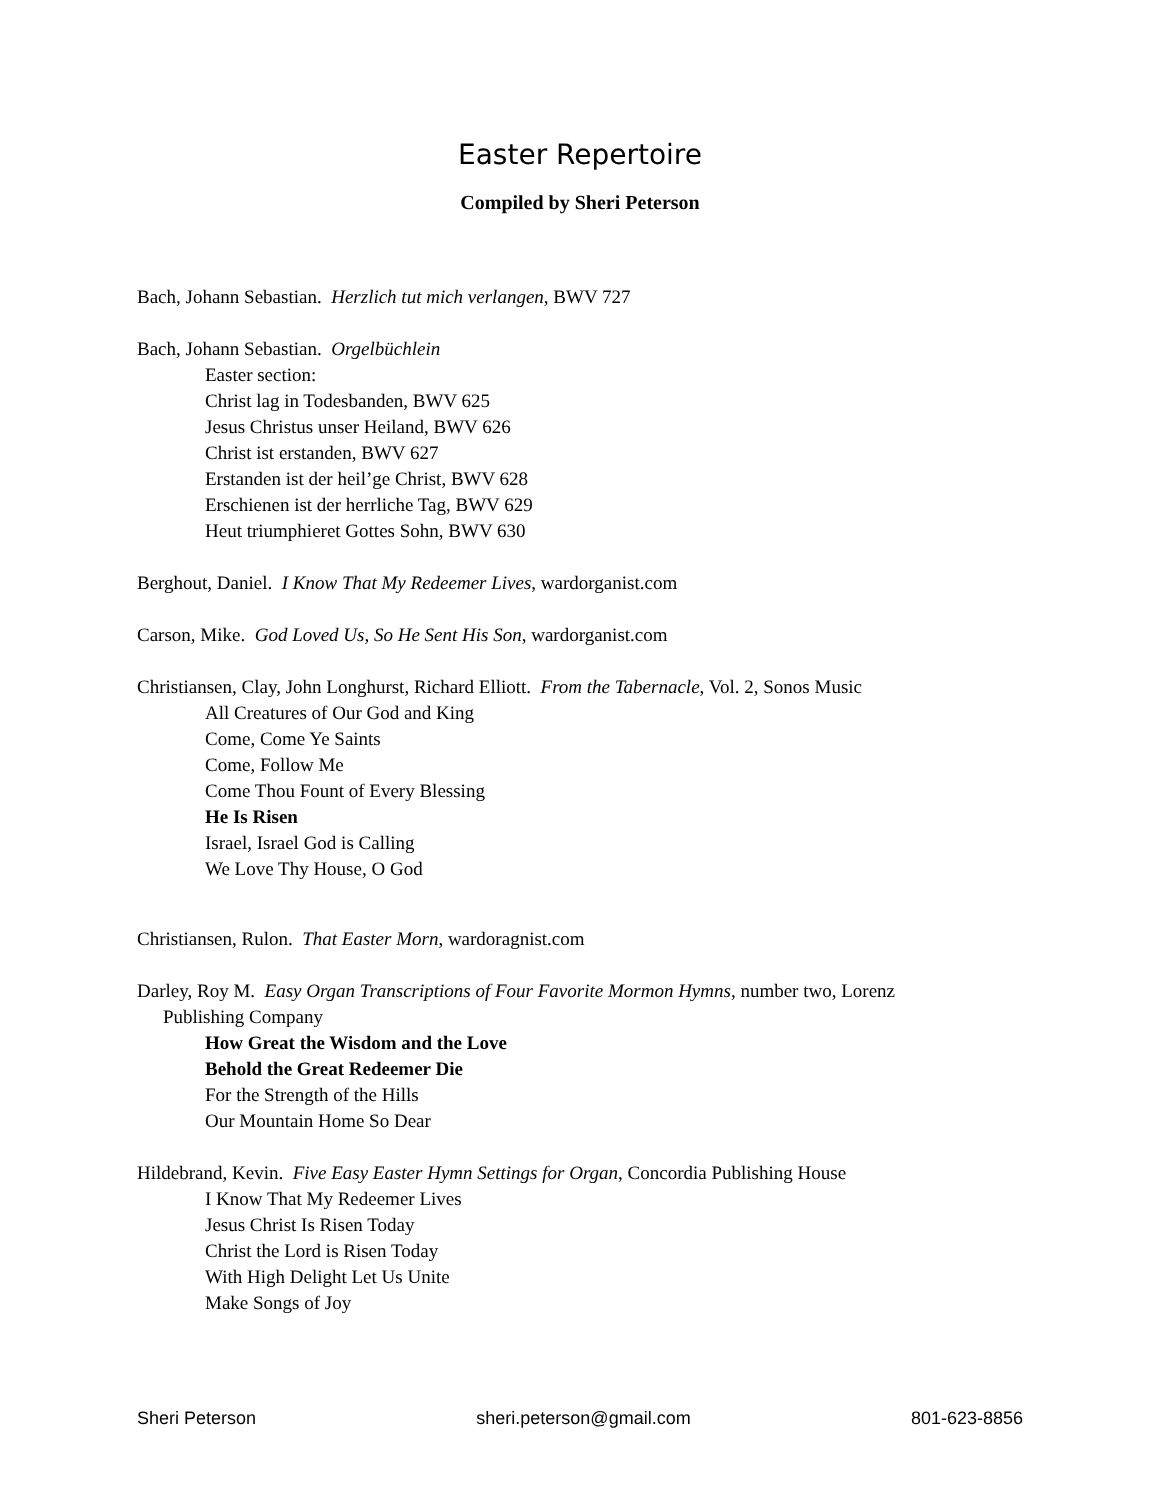Easter Repertoire
Compiled by Sheri Peterson
Bach, Johann Sebastian. Herzlich tut mich verlangen, BWV 727
Bach, Johann Sebastian. Orgelbüchlein
Easter section:
Christ lag in Todesbanden, BWV 625
Jesus Christus unser Heiland, BWV 626
Christ ist erstanden, BWV 627
Erstanden ist der heil’ge Christ, BWV 628
Erschienen ist der herrliche Tag, BWV 629
Heut triumphieret Gottes Sohn, BWV 630
Berghout, Daniel. I Know That My Redeemer Lives, wardorganist.com
Carson, Mike. God Loved Us, So He Sent His Son, wardorganist.com
Christiansen, Clay, John Longhurst, Richard Elliott. From the Tabernacle, Vol. 2, Sonos Music
All Creatures of Our God and King
Come, Come Ye Saints
Come, Follow Me
Come Thou Fount of Every Blessing
He Is Risen
Israel, Israel God is Calling
We Love Thy House, O God
Christiansen, Rulon. That Easter Morn, wardoragnist.com
Darley, Roy M. Easy Organ Transcriptions of Four Favorite Mormon Hymns, number two, Lorenz
Publishing Company
How Great the Wisdom and the Love
Behold the Great Redeemer Die
For the Strength of the Hills
Our Mountain Home So Dear
Hildebrand, Kevin. Five Easy Easter Hymn Settings for Organ, Concordia Publishing House
I Know That My Redeemer Lives
Jesus Christ Is Risen Today
Christ the Lord is Risen Today
With High Delight Let Us Unite
Make Songs of Joy
Sheri Peterson sheri.peterson@gmail.com 801-623-8856